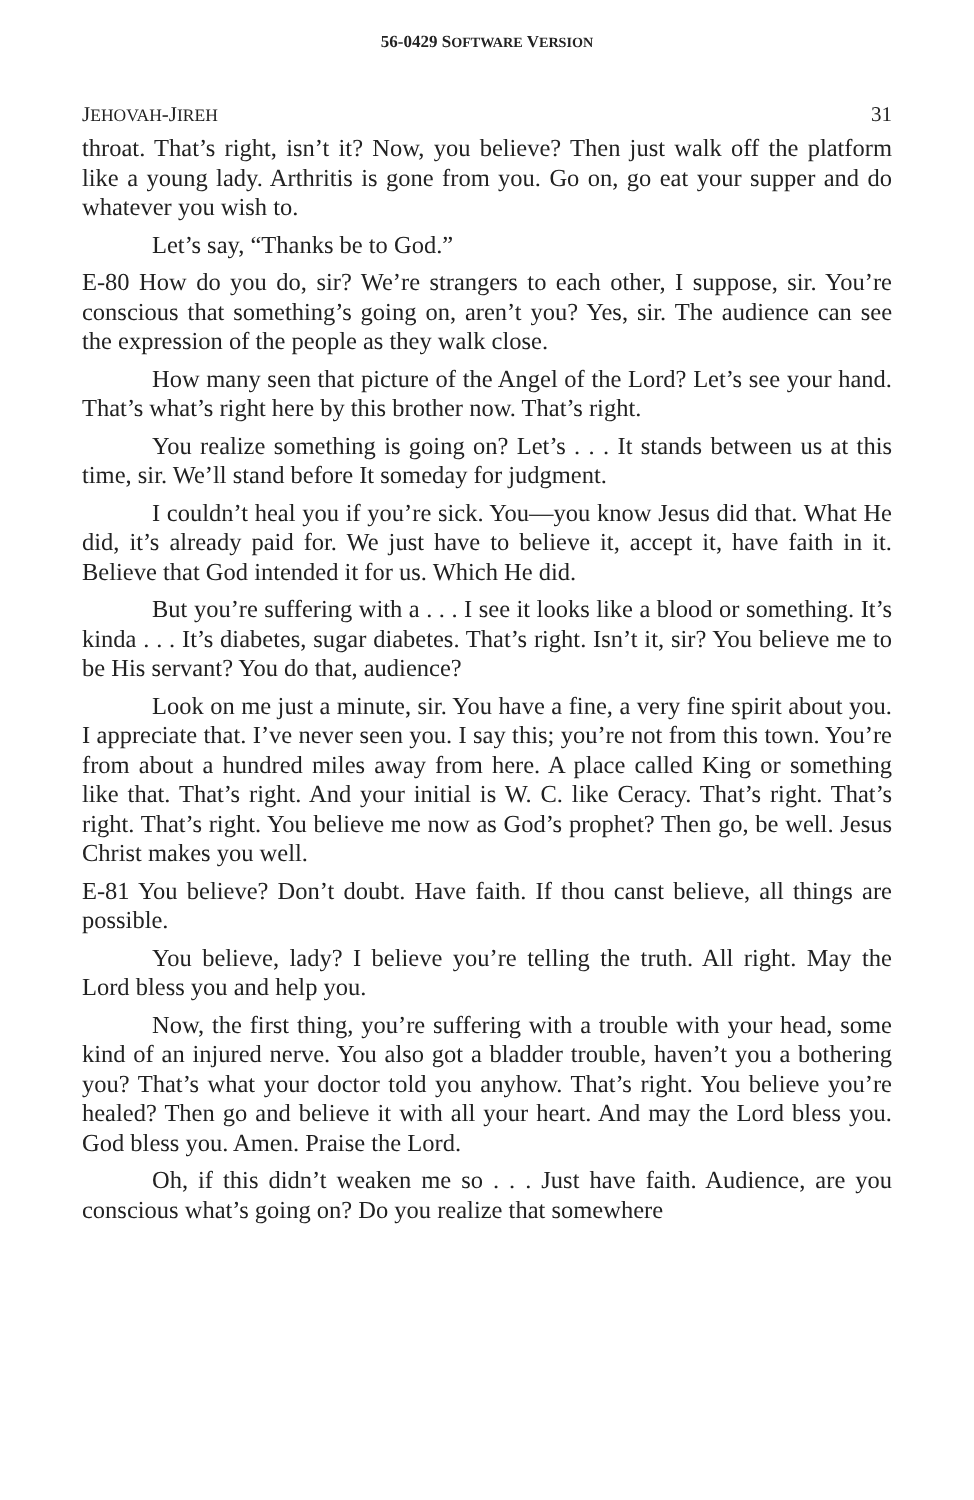56-0429 SOFTWARE VERSION
JEHOVAH-JIREH 31
throat. That’s right, isn’t it? Now, you believe? Then just walk off the platform like a young lady. Arthritis is gone from you. Go on, go eat your supper and do whatever you wish to.
Let’s say, “Thanks be to God.”
E-80 How do you do, sir? We’re strangers to each other, I suppose, sir. You’re conscious that something’s going on, aren’t you? Yes, sir. The audience can see the expression of the people as they walk close.
How many seen that picture of the Angel of the Lord? Let’s see your hand. That’s what’s right here by this brother now. That’s right.
You realize something is going on? Let’s . . . It stands between us at this time, sir. We’ll stand before It someday for judgment.
I couldn’t heal you if you’re sick. You—you know Jesus did that. What He did, it’s already paid for. We just have to believe it, accept it, have faith in it. Believe that God intended it for us. Which He did.
But you’re suffering with a . . . I see it looks like a blood or something. It’s kinda . . . It’s diabetes, sugar diabetes. That’s right. Isn’t it, sir? You believe me to be His servant? You do that, audience?
Look on me just a minute, sir. You have a fine, a very fine spirit about you. I appreciate that. I’ve never seen you. I say this; you’re not from this town. You’re from about a hundred miles away from here. A place called King or something like that. That’s right. And your initial is W. C. like Ceracy. That’s right. That’s right. That’s right. You believe me now as God’s prophet? Then go, be well. Jesus Christ makes you well.
E-81 You believe? Don’t doubt. Have faith. If thou canst believe, all things are possible.
You believe, lady? I believe you’re telling the truth. All right. May the Lord bless you and help you.
Now, the first thing, you’re suffering with a trouble with your head, some kind of an injured nerve. You also got a bladder trouble, haven’t you a bothering you? That’s what your doctor told you anyhow. That’s right. You believe you’re healed? Then go and believe it with all your heart. And may the Lord bless you. God bless you. Amen. Praise the Lord.
Oh, if this didn’t weaken me so . . . Just have faith. Audience, are you conscious what’s going on? Do you realize that somewhere